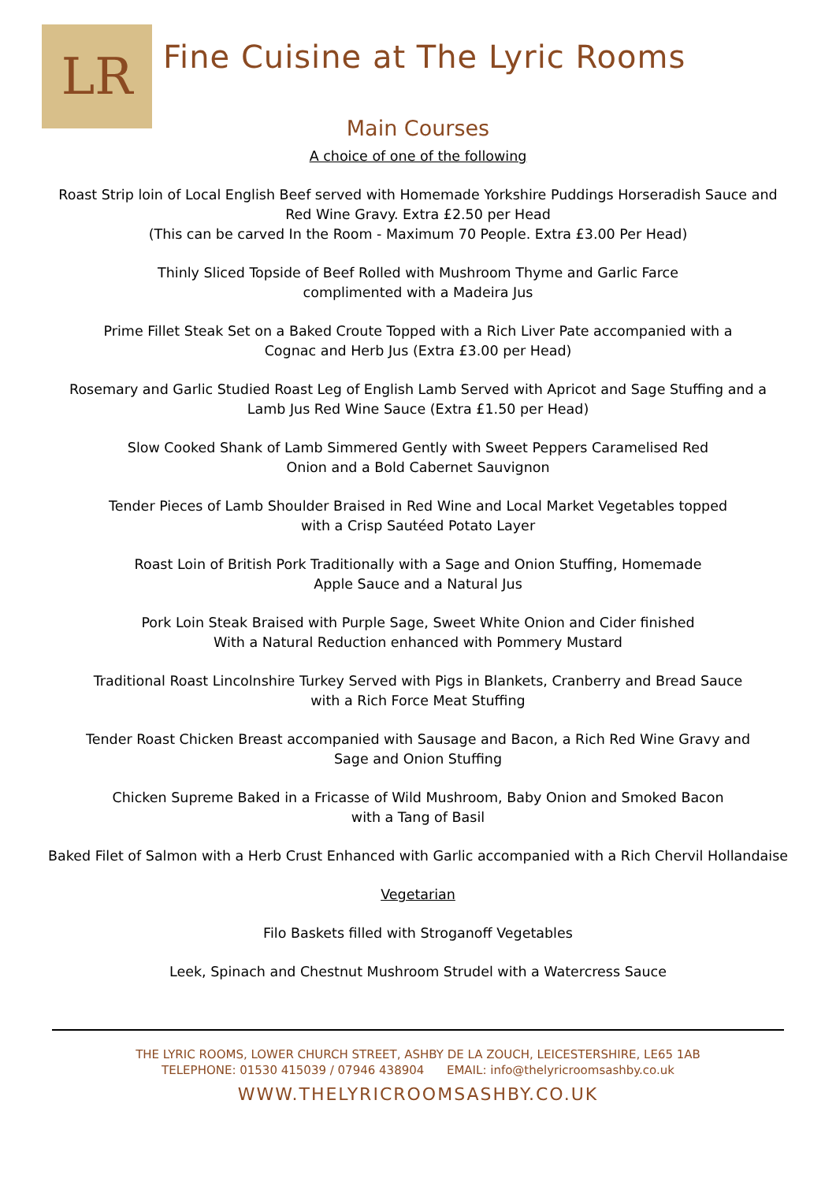LR
Fine Cuisine at The Lyric Rooms
Main Courses
A choice of one of the following
Roast Strip loin of Local English Beef served with Homemade Yorkshire Puddings Horseradish Sauce and Red Wine Gravy. Extra £2.50 per Head
(This can be carved In the Room - Maximum 70 People. Extra £3.00 Per Head)
Thinly Sliced Topside of Beef Rolled with Mushroom Thyme and Garlic Farce
complimented with a Madeira Jus
Prime Fillet Steak Set on a Baked Croute Topped with a Rich Liver Pate accompanied with a
Cognac and Herb Jus (Extra £3.00 per Head)
Rosemary and Garlic Studied Roast Leg of English Lamb Served with Apricot and Sage Stuffing and a
Lamb Jus Red Wine Sauce (Extra £1.50 per Head)
Slow Cooked Shank of Lamb Simmered Gently with Sweet Peppers Caramelised Red
Onion and a Bold Cabernet Sauvignon
Tender Pieces of Lamb Shoulder Braised in Red Wine and Local Market Vegetables topped
with a Crisp Sautéed Potato Layer
Roast Loin of British Pork Traditionally with a Sage and Onion Stuffing, Homemade
Apple Sauce and a Natural Jus
Pork Loin Steak Braised with Purple Sage, Sweet White Onion and Cider finished
With a Natural Reduction enhanced with Pommery Mustard
Traditional Roast Lincolnshire Turkey Served with Pigs in Blankets, Cranberry and Bread Sauce
with a Rich Force Meat Stuffing
Tender Roast Chicken Breast accompanied with Sausage and Bacon, a Rich Red Wine Gravy and
Sage and Onion Stuffing
Chicken Supreme Baked in a Fricasse of Wild Mushroom, Baby Onion and Smoked Bacon
with a Tang of Basil
Baked Filet of Salmon with a Herb Crust Enhanced with Garlic accompanied with a Rich Chervil Hollandaise
Vegetarian
Filo Baskets filled with Stroganoff Vegetables
Leek, Spinach and Chestnut Mushroom Strudel with a Watercress Sauce
THE LYRIC ROOMS, LOWER CHURCH STREET, ASHBY DE LA ZOUCH, LEICESTERSHIRE, LE65 1AB
TELEPHONE: 01530 415039 / 07946 438904 EMAIL: info@thelyricroomsashby.co.uk
WWW.THELYRICROOMSASHBY.CO.UK